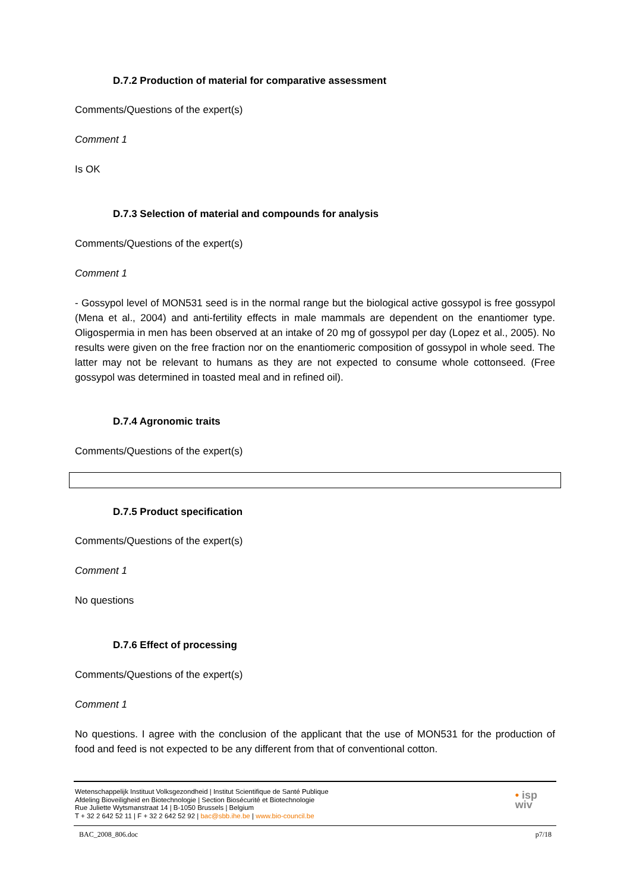D.7.2 Production of material for comparative assessment
Comments/Questions of the expert(s)
Comment 1
Is OK
D.7.3 Selection of material and compounds for analysis
Comments/Questions of the expert(s)
Comment 1
- Gossypol level of MON531 seed is in the normal range but the biological active gossypol is free gossypol (Mena et al., 2004) and anti-fertility effects in male mammals are dependent on the enantiomer type. Oligospermia in men has been observed at an intake of 20 mg of gossypol per day (Lopez et al., 2005). No results were given on the free fraction nor on the enantiomeric composition of gossypol in whole seed. The latter may not be relevant to humans as they are not expected to consume whole cottonseed. (Free gossypol was determined in toasted meal and in refined oil).
D.7.4 Agronomic traits
Comments/Questions of the expert(s)
D.7.5 Product specification
Comments/Questions of the expert(s)
Comment 1
No questions
D.7.6 Effect of processing
Comments/Questions of the expert(s)
Comment 1
No questions. I agree with the conclusion of the applicant that the use of MON531 for the production of food and feed is not expected to be any different from that of conventional cotton.
Wetenschappelijk Instituut Volksgezondheid | Institut Scientifique de Santé Publique
Afdeling Bioveiligheid en Biotechnologie | Section Biosécurité et Biotechnologie
Rue Juliette Wytsmanstraat 14 | B-1050 Brussels | Belgium
T + 32 2 642 52 11 | F + 32 2 642 52 92 | bac@sbb.ihe.be | www.bio-council.be
• isp
wiv
BAC_2008_806.doc p7/18